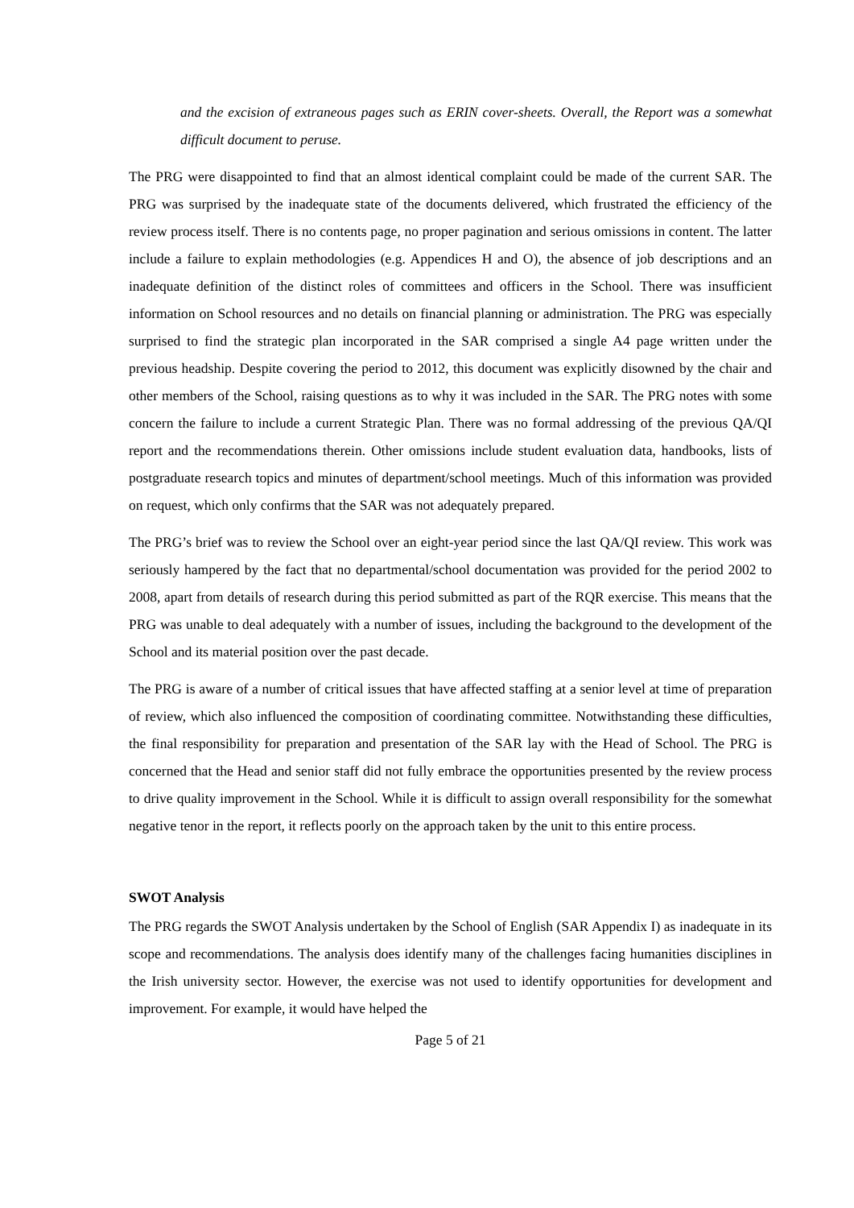and the excision of extraneous pages such as ERIN cover-sheets. Overall, the Report was a somewhat difficult document to peruse.
The PRG were disappointed to find that an almost identical complaint could be made of the current SAR. The PRG was surprised by the inadequate state of the documents delivered, which frustrated the efficiency of the review process itself. There is no contents page, no proper pagination and serious omissions in content. The latter include a failure to explain methodologies (e.g. Appendices H and O), the absence of job descriptions and an inadequate definition of the distinct roles of committees and officers in the School. There was insufficient information on School resources and no details on financial planning or administration. The PRG was especially surprised to find the strategic plan incorporated in the SAR comprised a single A4 page written under the previous headship. Despite covering the period to 2012, this document was explicitly disowned by the chair and other members of the School, raising questions as to why it was included in the SAR. The PRG notes with some concern the failure to include a current Strategic Plan. There was no formal addressing of the previous QA/QI report and the recommendations therein. Other omissions include student evaluation data, handbooks, lists of postgraduate research topics and minutes of department/school meetings. Much of this information was provided on request, which only confirms that the SAR was not adequately prepared.
The PRG’s brief was to review the School over an eight-year period since the last QA/QI review. This work was seriously hampered by the fact that no departmental/school documentation was provided for the period 2002 to 2008, apart from details of research during this period submitted as part of the RQR exercise. This means that the PRG was unable to deal adequately with a number of issues, including the background to the development of the School and its material position over the past decade.
The PRG is aware of a number of critical issues that have affected staffing at a senior level at time of preparation of review, which also influenced the composition of coordinating committee. Notwithstanding these difficulties, the final responsibility for preparation and presentation of the SAR lay with the Head of School. The PRG is concerned that the Head and senior staff did not fully embrace the opportunities presented by the review process to drive quality improvement in the School. While it is difficult to assign overall responsibility for the somewhat negative tenor in the report, it reflects poorly on the approach taken by the unit to this entire process.
SWOT Analysis
The PRG regards the SWOT Analysis undertaken by the School of English (SAR Appendix I) as inadequate in its scope and recommendations. The analysis does identify many of the challenges facing humanities disciplines in the Irish university sector. However, the exercise was not used to identify opportunities for development and improvement. For example, it would have helped the
Page 5 of 21